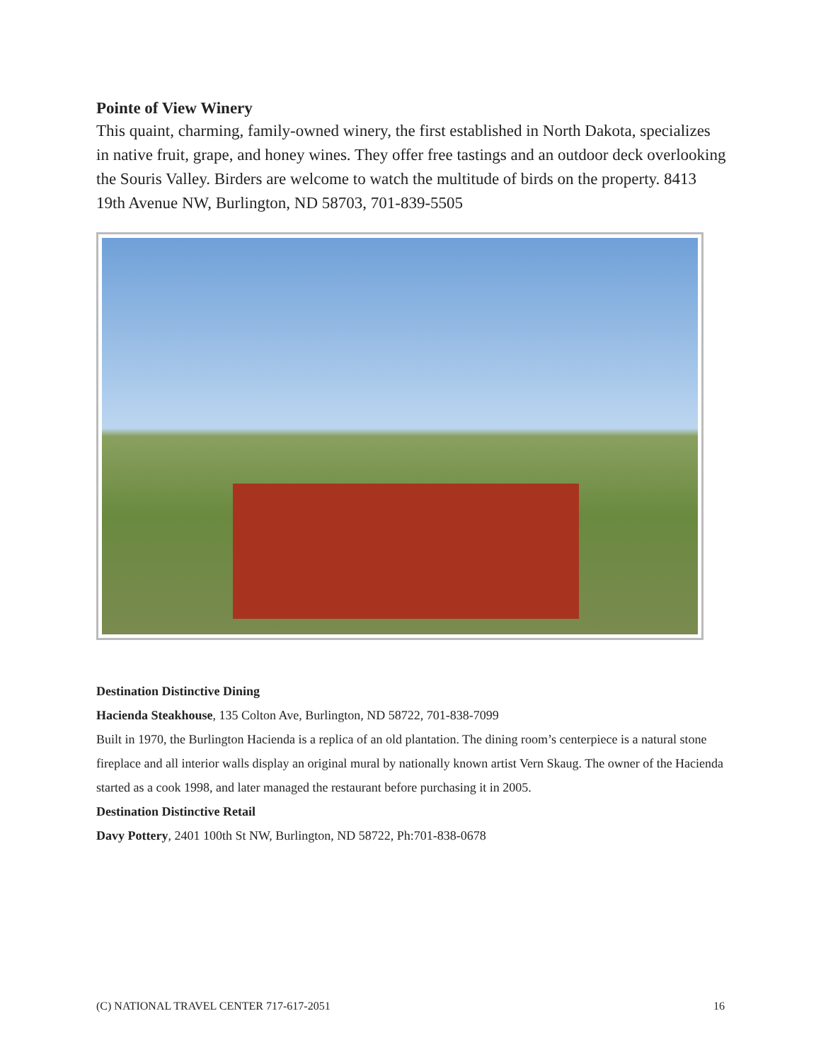Pointe of View Winery
This quaint, charming, family-owned winery, the first established in North Dakota, specializes in native fruit, grape, and honey wines. They offer free tastings and an outdoor deck overlooking the Souris Valley. Birders are welcome to watch the multitude of birds on the property. 8413 19th Avenue NW, Burlington, ND 58703, 701-839-5505
Destination Distinctive Dining
Hacienda Steakhouse, 135 Colton Ave, Burlington, ND 58722, 701-838-7099
Built in 1970, the Burlington Hacienda is a replica of an old plantation. The dining room’s centerpiece is a natural stone fireplace and all interior walls display an original mural by nationally known artist Vern Skaug. The owner of the Hacienda started as a cook 1998, and later managed the restaurant before purchasing it in 2005.
Destination Distinctive Retail
Davy Pottery, 2401 100th St NW, Burlington, ND 58722, Ph:701-838-0678
(C) NATIONAL TRAVEL CENTER 717-617-2051 16